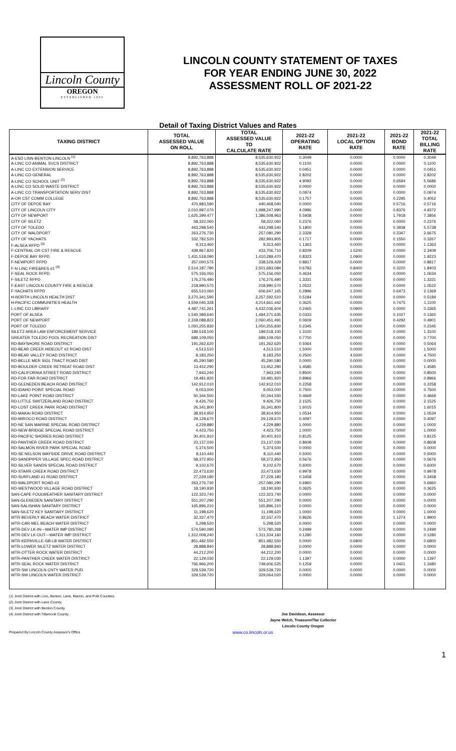Lincoln County
OREGON
ESTABLISHED 1893
LINCOLN COUNTY STATEMENT OF TAXES
FOR YEAR ENDING JUNE 30, 2022
ASSESSMENT ROLL OF 2021-22
Detail of Taxing District Values and Rates
| TAXING DISTRICT | TOTAL ASSESSED VALUE ON ROLL | TOTAL ASSESSED VALUE TO CALCULATE RATE | 2021-22 OPERATING RATE | 2021-22 LOCAL OPTION RATE | 2021-22 BOND RATE | 2021-22 TOTAL BILLING RATE |
| --- | --- | --- | --- | --- | --- | --- |
| A-ESD LINN-BENTON-LINCOLN <sup>(1)</sup> | 8,892,763,888 | 8,535,630,922 | 0.3049 | 0.0000 | 0.0000 | 0.3049 |
| A-LINC CO ANIMAL SVCS DISTRICT | 8,892,763,888 | 8,535,630,922 | 0.1100 | 0.0000 | 0.0000 | 0.1100 |
| A-LINC CO EXTENSION SERVICE | 8,892,763,888 | 8,535,630,922 | 0.0451 | 0.0000 | 0.0000 | 0.0451 |
| A-LINC CO GENERAL | 8,892,763,888 | 8,535,630,922 | 2.8202 | 0.0000 | 0.0000 | 2.8202 |
| A-LINC CO SCHOOL UNIT <sup>(2)</sup> | 8,892,763,888 | 8,535,630,922 | 4.9092 | 0.0000 | 0.6594 | 5.5686 |
| A-LINC CO SOLID WASTE DISTRICT | 8,892,763,888 | 8,535,630,922 | 0.0000 | 0.0000 | 0.0000 | 0.0000 |
| A-LINC CO TRANSPORTATION SERV DIST | 8,892,763,888 | 8,535,630,922 | 0.0974 | 0.0000 | 0.0000 | 0.0974 |
| A-OR CST COMM COLLEGE | 8,892,763,888 | 8,535,630,922 | 0.1757 | 0.0000 | 0.2295 | 0.4052 |
| CITY OF DEPOE BAY | 470,983,590 | 440,468,040 | 0.0000 | 0.0000 | 0.5716 | 0.5716 |
| CITY OF LINCOLN CITY | 2,010,997,070 | 1,998,247,990 | 4.0996 | 0.0000 | 0.8376 | 4.9372 |
| CITY OF NEWPORT | 1,625,399,477 | 1,386,508,963 | 5.5938 | 0.0000 | 1.7918 | 7.3856 |
| CITY OF SILETZ | 58,322,060 | 58,322,060 | 0.2376 | 0.0000 | 0.0000 | 0.2376 |
| CITY OF TOLEDO | 443,298,540 | 443,298,540 | 5.1800 | 0.0000 | 0.3938 | 5.5738 |
| CITY OF WALDPORT | 263,276,730 | 257,080,290 | 2.3328 | 0.0000 | 0.3347 | 2.6675 |
| CITY OF YACHATS | 332,782,520 | 282,993,805 | 0.1717 | 0.0000 | 0.1550 | 0.3267 |
| F-ALSEA RFPD <sup>(3)</sup> | 9,313,460 | 9,313,460 | 1.1363 | 0.0000 | 0.0000 | 1.1363 |
| F-CENTRAL OR CST FIRE & RESCUE | 439,967,820 | 433,706,710 | 0.8209 | 1.5200 | 0.0000 | 2.3409 |
| F-DEPOE BAY RFPD | 1,431,518,090 | 1,410,289,470 | 0.8323 | 1.0900 | 0.0000 | 1.9223 |
| F-NEWPORT RFPD | 357,000,575 | 338,529,429 | 0.8817 | 0.0000 | 0.0000 | 0.8817 |
| F-N LINC FIRE&RES #1 <sup>(4)</sup> | 2,514,187,780 | 2,501,683,084 | 0.6783 | 0.8400 | 0.3220 | 1.8403 |
| F-SEAL ROCK RFPD | 575,156,050 | 575,156,050 | 0.4634 | 0.6000 | 0.0000 | 1.0634 |
| F-SILETZ RFPD | 176,276,490 | 176,276,490 | 1.3331 | 0.0000 | 0.0000 | 1.3331 |
| F-EAST LINCOLN COUNTY FIRE & RESCUE | 218,990,570 | 218,990,570 | 1.0522 | 0.0000 | 0.0000 | 1.0522 |
| F-YACHATS RFPD | 655,510,060 | 606,647,165 | 0.2896 | 1.2000 | 0.6473 | 2.1369 |
| H-NORTH LINCOLN HEALTH DIST | 3,270,341,590 | 3,257,592,510 | 0.5184 | 0.0000 | 0.0000 | 0.5184 |
| H-PACIFIC COMMUNITIES HEALTH | 4,559,045,328 | 4,214,661,442 | 0.3625 | 0.0000 | 0.7475 | 1.1100 |
| L-LINC CO LIBRARY | 4,487,741,261 | 4,432,036,604 | 0.2465 | 0.0900 | 0.0000 | 0.3365 |
| PORT OF ALSEA | 1,540,389,640 | 1,484,271,635 | 0.0333 | 0.0000 | 0.1027 | 0.1360 |
| PORT OF NEWPORT | 2,318,088,822 | 2,060,451,491 | 0.0609 | 0.0000 | 0.4292 | 0.4901 |
| PORT OF TOLEDO | 1,050,255,830 | 1,050,255,830 | 0.2345 | 0.0000 | 0.0000 | 0.2345 |
| SILETZ AREA LAW ENFORCEMENT SERVICE | 189,518,100 | 189,518,100 | 1.3100 | 0.0000 | 0.0000 | 1.3100 |
| GREATER TOLEDO POOL RECREATION DIST | 689,109,050 | 689,109,050 | 0.7700 | 0.0000 | 0.0000 | 0.7700 |
| RD-BAYSHORE ROAD DISTRICT | 191,262,620 | 191,262,620 | 0.5064 | 0.0000 | 0.0000 | 0.5064 |
| RD-BEAR CREEK HIDEOUT #2 ROAD DIST | 4,513,510 | 4,513,510 | 1.5000 | 0.0000 | 0.0000 | 1.5000 |
| RD-BEAR VALLEY ROAD DISTRICT | 8,183,250 | 8,183,250 | 0.2500 | 4.5000 | 0.0000 | 4.7500 |
| RD-BELLE MER SIGL TRACT ROAD DIST | 45,290,580 | 45,290,580 | 0.0000 | 0.0000 | 0.0000 | 0.0000 |
| RD-BOULDER CREEK RETREAT ROAD DIST | 13,452,290 | 13,452,290 | 1.4585 | 0.0000 | 0.0000 | 1.4585 |
| RD-CALIFORNIA STREET ROAD DISTRICT | 7,943,240 | 7,943,240 | 0.8500 | 0.0000 | 0.0000 | 0.8500 |
| RD-FOR FAR ROAD DISTRICT | 19,481,920 | 19,481,920 | 0.8966 | 0.0000 | 0.0000 | 0.8966 |
| RD-GLENEDEN BEACH ROAD DISTRICT | 142,912,010 | 142,912,010 | 0.2258 | 0.0000 | 0.0000 | 0.2258 |
| RD-IDAHO POINT SPECIAL ROAD | 9,053,000 | 9,053,000 | 0.7500 | 0.0000 | 0.0000 | 0.7500 |
| RD-LAKE POINT ROAD DISTRICT | 50,344,550 | 50,344,550 | 0.4669 | 0.0000 | 0.0000 | 0.4669 |
| RD-LITTLE SWITZERLAND ROAD DISTRICT | 9,426,750 | 9,426,750 | 2.1525 | 0.0000 | 0.0000 | 2.1525 |
| RD-LOST CREEK PARK ROAD DISTRICT | 26,341,800 | 26,341,800 | 1.6015 | 0.0000 | 0.0000 | 1.6015 |
| RD-MAKAI ROAD DISTRICT | 38,914,950 | 38,914,950 | 1.0534 | 0.0000 | 0.0000 | 1.0534 |
| RD-MIROCO ROAD DISTRICT | 29,129,670 | 29,129,670 | 0.4097 | 0.0000 | 0.0000 | 0.4097 |
| RD-NE SAN MARINE SPECIAL ROAD DISTRICT | 4,229,880 | 4,229,880 | 1.0000 | 0.0000 | 0.0000 | 1.0000 |
| RD-NEW BRIDGE SPECIAL ROAD DISTRICT | 4,423,750 | 4,423,750 | 1.0000 | 0.0000 | 0.0000 | 1.0000 |
| RD-PACIFIC SHORES ROAD DISTRICT | 30,401,910 | 30,401,910 | 0.8125 | 0.0000 | 0.0000 | 0.8125 |
| RD-PANTHER CREEK ROAD DISTRICT | 23,137,030 | 23,137,030 | 0.8608 | 0.0000 | 0.0000 | 0.8608 |
| RD-SALMON RIVER PARK SPECIAL ROAD | 5,374,500 | 5,374,500 | 0.0000 | 0.0000 | 0.0000 | 0.0000 |
| RD-SE NELSON WAYSIDE DRIVE ROAD DISTRICT | 8,110,440 | 8,110,440 | 0.5000 | 0.0000 | 0.0000 | 0.5000 |
| RD-SANDPIPER VILLAGE SPEC.ROAD DISTRICT | 58,372,950 | 58,372,950 | 0.5676 | 0.0000 | 0.0000 | 0.5676 |
| RD-SILVER SANDS SPECIAL ROAD DISTRICT | 9,102,670 | 9,102,670 | 0.6000 | 0.0000 | 0.0000 | 0.6000 |
| RD-STARR CREEK ROAD DISTRICT | 22,473,630 | 22,473,630 | 0.9978 | 0.0000 | 0.0000 | 0.9978 |
| RD-SURFLAND #1 ROAD DISTRICT | 27,229,180 | 27,229,180 | 0.3458 | 0.0000 | 0.0000 | 0.3458 |
| RD-WALDPORT ROAD #3 | 263,276,730 | 257,080,290 | 0.6960 | 0.0000 | 0.0000 | 0.6960 |
| RD-WESTWOOD VILLAGE ROAD DISTRICT | 18,190,930 | 18,190,930 | 0.3625 | 0.0000 | 0.0000 | 0.3625 |
| SAN-CAPE FOULWEATHER SANITARY DISTRICT | 122,323,740 | 122,323,740 | 0.0000 | 0.0000 | 0.0000 | 0.0000 |
| SAN-GLENEDEN SANITARY DISTRICT | 551,207,290 | 551,207,290 | 0.0000 | 0.0000 | 0.0000 | 0.0000 |
| SAN-SALISHAN SANITARY DISTRICT | 165,896,210 | 165,896,210 | 0.0000 | 0.0000 | 0.0000 | 0.0000 |
| SAN-SILETZ KEY SANITARY DISTRICT | 11,198,620 | 11,198,620 | 1.0000 | 0.0000 | 0.0000 | 1.0000 |
| WTR-BEVERLY BEACH WATER DISTRICT | 32,337,470 | 32,337,470 | 0.8626 | 0.0000 | 1.1274 | 1.9900 |
| WTR-CAR-MEL BEACH WATER DISTRICT | 5,298,520 | 5,298,520 | 0.0000 | 0.0000 | 0.0000 | 0.0000 |
| WTR-DEV LK-IN---WATER IMP DISTRICT | 574,590,090 | 573,780,268 | 0.2499 | 0.0000 | 0.0000 | 0.2499 |
| WTR-DEV LK-OUT---WATER IMP DISTRICT | 1,312,008,240 | 1,311,334,160 | 0.1280 | 0.0000 | 0.0000 | 0.1280 |
| WTR-KERNVILLE-GB-LB WATER DISTRICT | 851,482,550 | 851,482,550 | 0.0000 | 0.6800 | 0.0000 | 0.6800 |
| WTR-LOWER SILETZ WATER DISTRICT | 28,888,840 | 28,888,840 | 0.0000 | 0.0000 | 0.0000 | 0.0000 |
| WTR-OTTER ROCK WATER DISTRICT | 44,212,200 | 44,212,200 | 0.0000 | 0.0000 | 0.0000 | 0.0000 |
| WTR-PANTHER CREEK WATER DISTRICT | 22,129,030 | 22,129,030 | 1.1397 | 0.0000 | 0.0000 | 1.1397 |
| WTR-SEAL ROCK WATER DISTRICT | 766,966,200 | 748,606,525 | 0.1259 | 0.0000 | 1.0421 | 1.1680 |
| WTR-SW LINCOLN CNTY WATER PUD | 329,539,720 | 329,539,720 | 0.0000 | 0.0000 | 0.0000 | 0.0000 |
| WTR-SW LINCOLN WATER DISTRICT | 329,539,720 | 329,064,020 | 0.0000 | 0.0000 | 0.0000 | 0.0000 |
(1) Joint District with Linn, Benton, Lane, Marion, and Polk Counties.
(2) Joint District with Lane County.
(3) Joint District with Benton County.
(4) Joint District with Tillamook County.
Joe Davidson, Assessor
Jayne Welch, Treasurer/Tax Collector
Lincoln County Oregon
Prepared By Lincoln County Assessor's Office www.co.lincoln.or.us
1